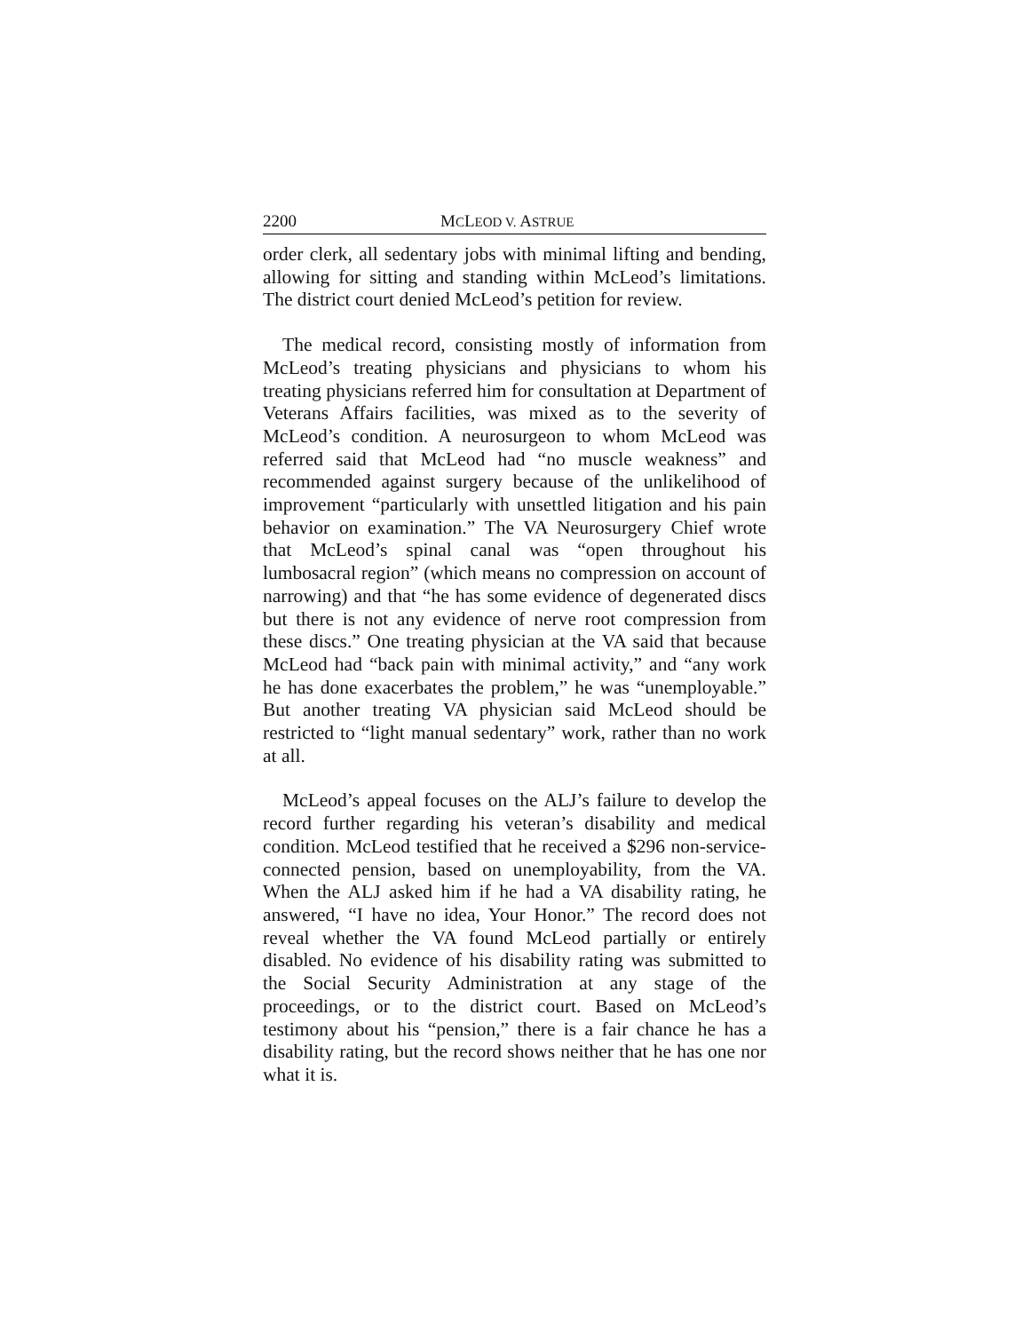2200 MCLEOD V. ASTRUE
order clerk, all sedentary jobs with minimal lifting and bending, allowing for sitting and standing within McLeod’s limitations. The district court denied McLeod’s petition for review.
The medical record, consisting mostly of information from McLeod’s treating physicians and physicians to whom his treating physicians referred him for consultation at Department of Veterans Affairs facilities, was mixed as to the severity of McLeod’s condition. A neurosurgeon to whom McLeod was referred said that McLeod had “no muscle weakness” and recommended against surgery because of the unlikelihood of improvement “particularly with unsettled litigation and his pain behavior on examination.” The VA Neurosurgery Chief wrote that McLeod’s spinal canal was “open throughout his lumbosacral region” (which means no compression on account of narrowing) and that “he has some evidence of degenerated discs but there is not any evidence of nerve root compression from these discs.” One treating physician at the VA said that because McLeod had “back pain with minimal activity,” and “any work he has done exacerbates the problem,” he was “unemployable.” But another treating VA physician said McLeod should be restricted to “light manual sedentary” work, rather than no work at all.
McLeod’s appeal focuses on the ALJ’s failure to develop the record further regarding his veteran’s disability and medical condition. McLeod testified that he received a $296 non-service-connected pension, based on unemployability, from the VA. When the ALJ asked him if he had a VA disability rating, he answered, “I have no idea, Your Honor.” The record does not reveal whether the VA found McLeod partially or entirely disabled. No evidence of his disability rating was submitted to the Social Security Administration at any stage of the proceedings, or to the district court. Based on McLeod’s testimony about his “pension,” there is a fair chance he has a disability rating, but the record shows neither that he has one nor what it is.